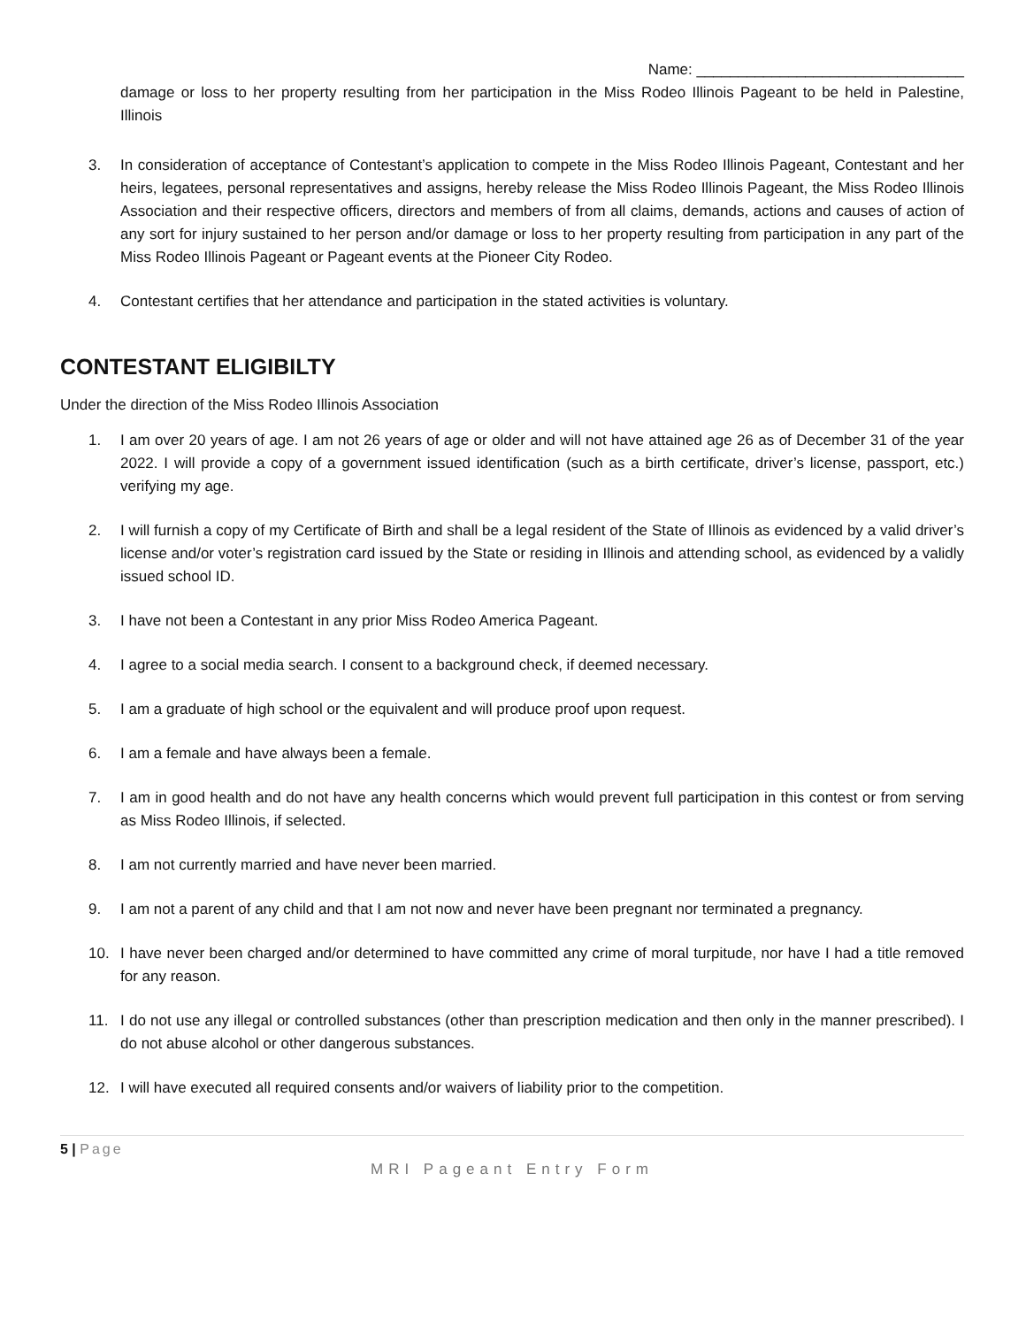Name: ________________________________
damage or loss to her property resulting from her participation in the Miss Rodeo Illinois Pageant to be held in Palestine, Illinois
3. In consideration of acceptance of Contestant’s application to compete in the Miss Rodeo Illinois Pageant, Contestant and her heirs, legatees, personal representatives and assigns, hereby release the Miss Rodeo Illinois Pageant, the Miss Rodeo Illinois Association and their respective officers, directors and members of from all claims, demands, actions and causes of action of any sort for injury sustained to her person and/or damage or loss to her property resulting from participation in any part of the Miss Rodeo Illinois Pageant or Pageant events at the Pioneer City Rodeo.
4. Contestant certifies that her attendance and participation in the stated activities is voluntary.
CONTESTANT ELIGIBILTY
Under the direction of the Miss Rodeo Illinois Association
1. I am over 20 years of age. I am not 26 years of age or older and will not have attained age 26 as of December 31 of the year 2022. I will provide a copy of a government issued identification (such as a birth certificate, driver’s license, passport, etc.) verifying my age.
2. I will furnish a copy of my Certificate of Birth and shall be a legal resident of the State of Illinois as evidenced by a valid driver’s license and/or voter’s registration card issued by the State or residing in Illinois and attending school, as evidenced by a validly issued school ID.
3. I have not been a Contestant in any prior Miss Rodeo America Pageant.
4. I agree to a social media search. I consent to a background check, if deemed necessary.
5. I am a graduate of high school or the equivalent and will produce proof upon request.
6. I am a female and have always been a female.
7. I am in good health and do not have any health concerns which would prevent full participation in this contest or from serving as Miss Rodeo Illinois, if selected.
8. I am not currently married and have never been married.
9. I am not a parent of any child and that I am not now and never have been pregnant nor terminated a pregnancy.
10. I have never been charged and/or determined to have committed any crime of moral turpitude, nor have I had a title removed for any reason.
11. I do not use any illegal or controlled substances (other than prescription medication and then only in the manner prescribed). I do not abuse alcohol or other dangerous substances.
12. I will have executed all required consents and/or waivers of liability prior to the competition.
5 | Page
MRI Pageant Entry Form